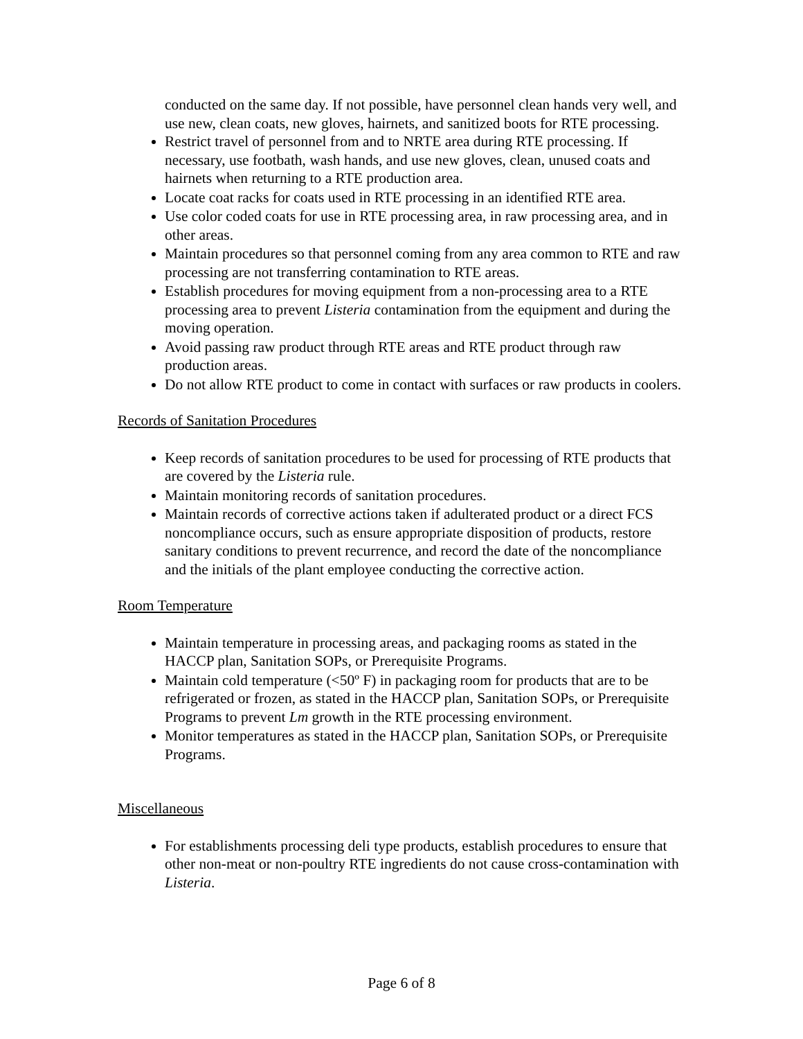conducted on the same day. If not possible, have personnel clean hands very well, and use new, clean coats, new gloves, hairnets, and sanitized boots for RTE processing.
Restrict travel of personnel from and to NRTE area during RTE processing. If necessary, use footbath, wash hands, and use new gloves, clean, unused coats and hairnets when returning to a RTE production area.
Locate coat racks for coats used in RTE processing in an identified RTE area.
Use color coded coats for use in RTE processing area, in raw processing area, and in other areas.
Maintain procedures so that personnel coming from any area common to RTE and raw processing are not transferring contamination to RTE areas.
Establish procedures for moving equipment from a non-processing area to a RTE processing area to prevent Listeria contamination from the equipment and during the moving operation.
Avoid passing raw product through RTE areas and RTE product through raw production areas.
Do not allow RTE product to come in contact with surfaces or raw products in coolers.
Records of Sanitation Procedures
Keep records of sanitation procedures to be used for processing of RTE products that are covered by the Listeria rule.
Maintain monitoring records of sanitation procedures.
Maintain records of corrective actions taken if adulterated product or a direct FCS noncompliance occurs, such as ensure appropriate disposition of products, restore sanitary conditions to prevent recurrence, and record the date of the noncompliance and the initials of the plant employee conducting the corrective action.
Room Temperature
Maintain temperature in processing areas, and packaging rooms as stated in the HACCP plan, Sanitation SOPs, or Prerequisite Programs.
Maintain cold temperature (<50º F) in packaging room for products that are to be refrigerated or frozen, as stated in the HACCP plan, Sanitation SOPs, or Prerequisite Programs to prevent Lm growth in the RTE processing environment.
Monitor temperatures as stated in the HACCP plan, Sanitation SOPs, or Prerequisite Programs.
Miscellaneous
For establishments processing deli type products, establish procedures to ensure that other non-meat or non-poultry RTE ingredients do not cause cross-contamination with Listeria.
Page 6 of 8